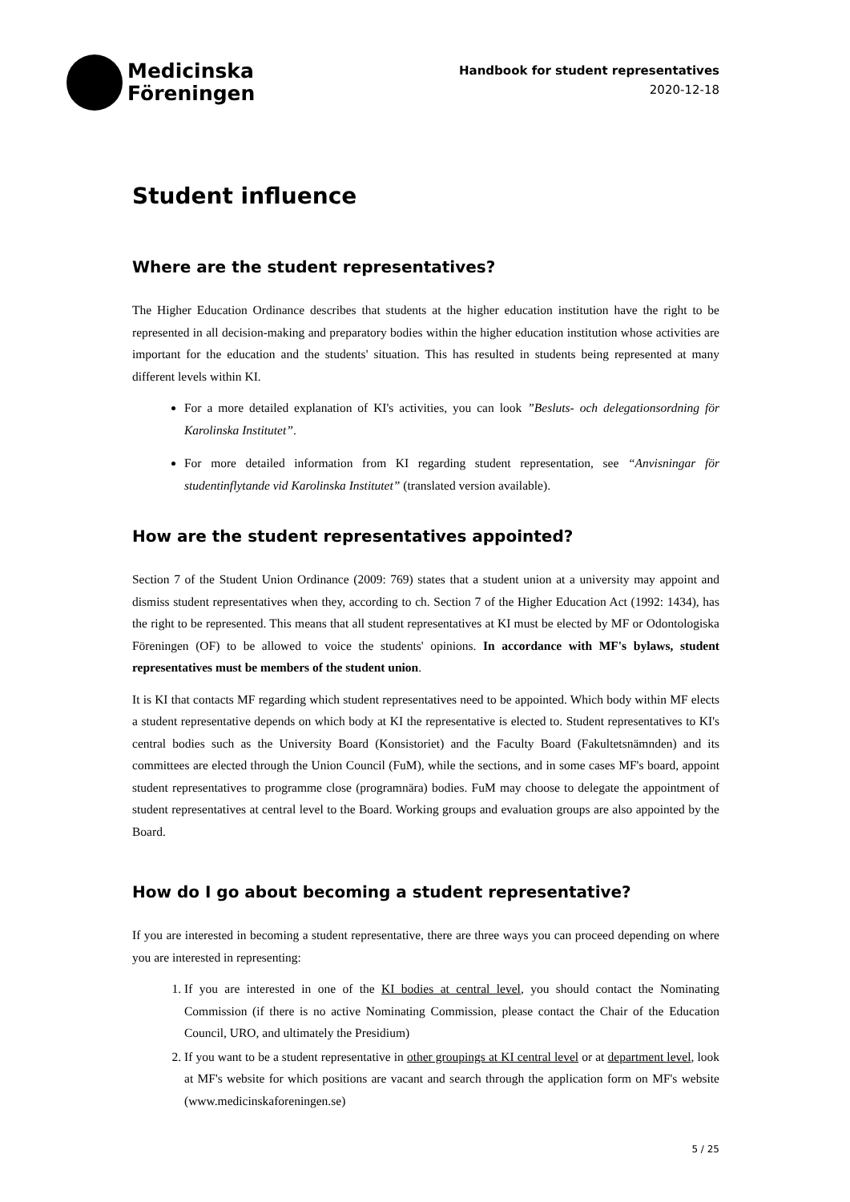Medicinska
Föreningen
Handbook for student representatives
2020-12-18
Student influence
Where are the student representatives?
The Higher Education Ordinance describes that students at the higher education institution have the right to be represented in all decision-making and preparatory bodies within the higher education institution whose activities are important for the education and the students' situation. This has resulted in students being represented at many different levels within KI.
For a more detailed explanation of KI's activities, you can look ”Besluts- och delegationsordning för Karolinska Institutet”.
For more detailed information from KI regarding student representation, see “Anvisningar för studentinflytande vid Karolinska Institutet” (translated version available).
How are the student representatives appointed?
Section 7 of the Student Union Ordinance (2009: 769) states that a student union at a university may appoint and dismiss student representatives when they, according to ch. Section 7 of the Higher Education Act (1992: 1434), has the right to be represented. This means that all student representatives at KI must be elected by MF or Odontologiska Föreningen (OF) to be allowed to voice the students' opinions. In accordance with MF's bylaws, student representatives must be members of the student union.
It is KI that contacts MF regarding which student representatives need to be appointed. Which body within MF elects a student representative depends on which body at KI the representative is elected to. Student representatives to KI's central bodies such as the University Board (Konsistoriet) and the Faculty Board (Fakultetsnämnden) and its committees are elected through the Union Council (FuM), while the sections, and in some cases MF's board, appoint student representatives to programme close (programnära) bodies. FuM may choose to delegate the appointment of student representatives at central level to the Board. Working groups and evaluation groups are also appointed by the Board.
How do I go about becoming a student representative?
If you are interested in becoming a student representative, there are three ways you can proceed depending on where you are interested in representing:
1. If you are interested in one of the KI bodies at central level, you should contact the Nominating Commission (if there is no active Nominating Commission, please contact the Chair of the Education Council, URO, and ultimately the Presidium)
2. If you want to be a student representative in other groupings at KI central level or at department level, look at MF's website for which positions are vacant and search through the application form on MF's website (www.medicinskaforeningen.se)
5 / 25